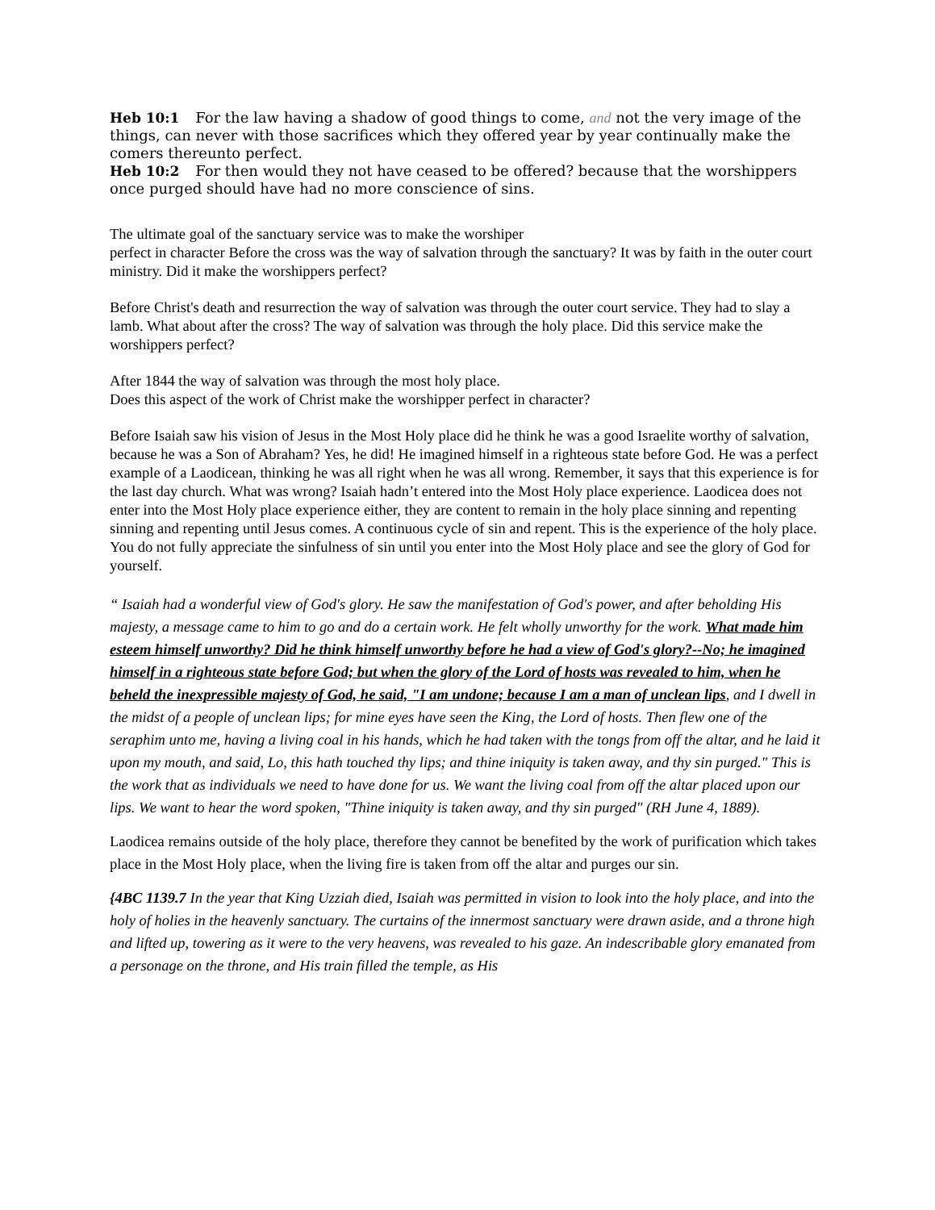Heb 10:1 For the law having a shadow of good things to come, and not the very image of the things, can never with those sacrifices which they offered year by year continually make the comers thereunto perfect.
Heb 10:2 For then would they not have ceased to be offered? because that the worshippers once purged should have had no more conscience of sins.
The ultimate goal of the sanctuary service was to make the worshiper
perfect in character Before the cross was the way of salvation through the sanctuary? It was by faith in the outer court ministry. Did it make the worshippers perfect?
Before Christ's death and resurrection the way of salvation was through the outer court service. They had to slay a lamb. What about after the cross? The way of salvation was through the holy place. Did this service make the worshippers perfect?
After 1844 the way of salvation was through the most holy place.
Does this aspect of the work of Christ make the worshipper perfect in character?
Before Isaiah saw his vision of Jesus in the Most Holy place did he think he was a good Israelite worthy of salvation, because he was a Son of Abraham? Yes, he did! He imagined himself in a righteous state before God. He was a perfect example of a Laodicean, thinking he was all right when he was all wrong. Remember, it says that this experience is for the last day church. What was wrong? Isaiah hadn’t entered into the Most Holy place experience. Laodicea does not enter into the Most Holy place experience either, they are content to remain in the holy place sinning and repenting sinning and repenting until Jesus comes. A continuous cycle of sin and repent. This is the experience of the holy place. You do not fully appreciate the sinfulness of sin until you enter into the Most Holy place and see the glory of God for yourself.
“ Isaiah had a wonderful view of God's glory. He saw the manifestation of God's power, and after beholding His majesty, a message came to him to go and do a certain work. He felt wholly unworthy for the work. What made him esteem himself unworthy? Did he think himself unworthy before he had a view of God's glory?--No; he imagined himself in a righteous state before God; but when the glory of the Lord of hosts was revealed to him, when he beheld the inexpressible majesty of God, he said, "I am undone; because I am a man of unclean lips, and I dwell in the midst of a people of unclean lips; for mine eyes have seen the King, the Lord of hosts. Then flew one of the seraphim unto me, having a living coal in his hands, which he had taken with the tongs from off the altar, and he laid it upon my mouth, and said, Lo, this hath touched thy lips; and thine iniquity is taken away, and thy sin purged." This is the work that as individuals we need to have done for us. We want the living coal from off the altar placed upon our lips. We want to hear the word spoken, "Thine iniquity is taken away, and thy sin purged" (RH June 4, 1889).
Laodicea remains outside of the holy place, therefore they cannot be benefited by the work of purification which takes place in the Most Holy place, when the living fire is taken from off the altar and purges our sin.
{4BC 1139.7 In the year that King Uzziah died, Isaiah was permitted in vision to look into the holy place, and into the holy of holies in the heavenly sanctuary. The curtains of the innermost sanctuary were drawn aside, and a throne high and lifted up, towering as it were to the very heavens, was revealed to his gaze. An indescribable glory emanated from a personage on the throne, and His train filled the temple, as His